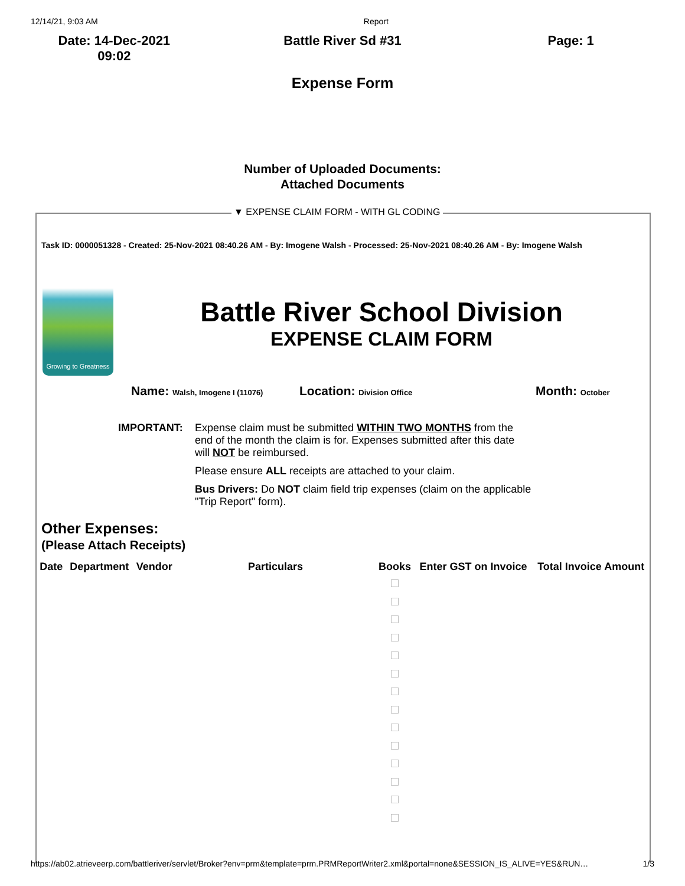12/14/21, 9:03 AM Report
Date: 14-Dec-2021
09:02
Battle River Sd #31 Page: 1
Expense Form
Number of Uploaded Documents:
Attached Documents
▼ EXPENSE CLAIM FORM - WITH GL CODING
Task ID: 0000051328 - Created: 25-Nov-2021 08:40.26 AM - By: Imogene Walsh - Processed: 25-Nov-2021 08:40.26 AM - By: Imogene Walsh
Growing to Greatness
Battle River School Division
EXPENSE CLAIM FORM
Name: Walsh, Imogene I (11076) Location: Division Office Month: October
IMPORTANT: Expense claim must be submitted WITHIN TWO MONTHS from the end of the month the claim is for. Expenses submitted after this date will NOT be reimbursed.
Please ensure ALL receipts are attached to your claim.
Bus Drivers: Do NOT claim field trip expenses (claim on the applicable "Trip Report" form).
Other Expenses:
(Please Attach Receipts)
| Date | Department | Vendor | Particulars | Books | Enter GST on Invoice | Total Invoice Amount |
| --- | --- | --- | --- | --- | --- | --- |
https://ab02.atrieveerp.com/battleriver/servlet/Broker?env=prm&template=prm.PRMReportWriter2.xml&portal=none&SESSION_IS_ALIVE=YES&RUN… 1/3